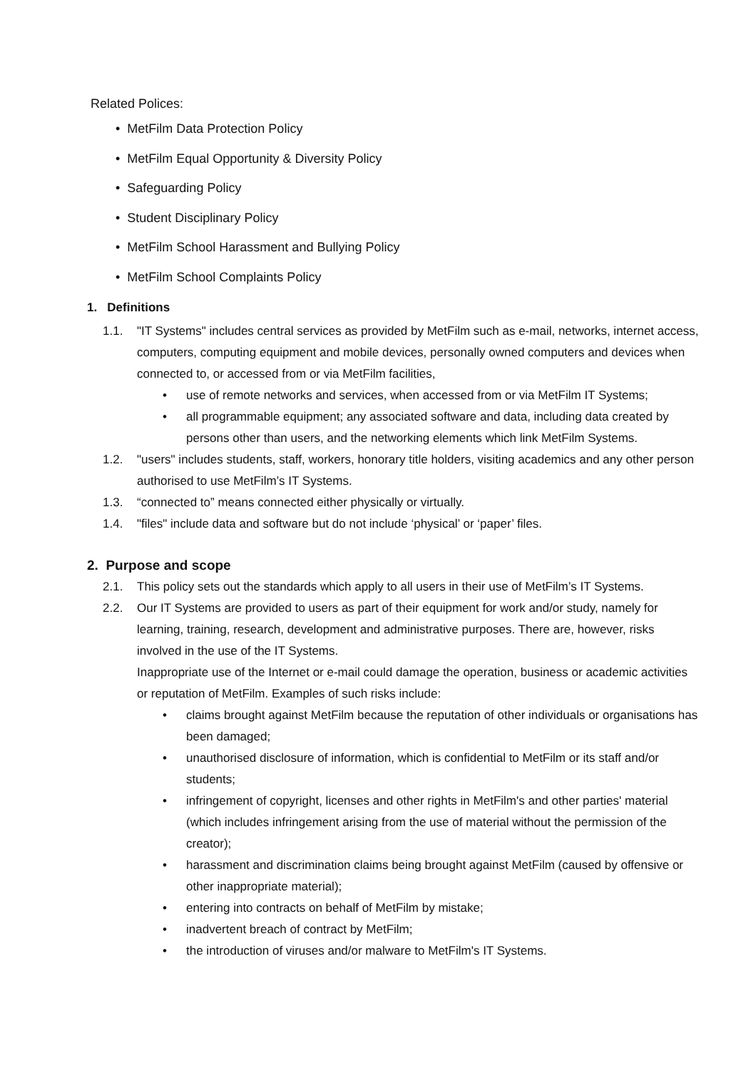Related Polices:
• MetFilm Data Protection Policy
• MetFilm Equal Opportunity & Diversity Policy
• Safeguarding Policy
• Student Disciplinary Policy
• MetFilm School Harassment and Bullying Policy
• MetFilm School Complaints Policy
1. Definitions
1.1. "IT Systems" includes central services as provided by MetFilm such as e-mail, networks, internet access, computers, computing equipment and mobile devices, personally owned computers and devices when connected to, or accessed from or via MetFilm facilities,
• use of remote networks and services, when accessed from or via MetFilm IT Systems;
• all programmable equipment; any associated software and data, including data created by persons other than users, and the networking elements which link MetFilm Systems.
1.2. "users" includes students, staff, workers, honorary title holders, visiting academics and any other person authorised to use MetFilm’s IT Systems.
1.3. “connected to” means connected either physically or virtually.
1.4. "files" include data and software but do not include ‘physical’ or ‘paper’ files.
2. Purpose and scope
2.1. This policy sets out the standards which apply to all users in their use of MetFilm’s IT Systems.
2.2. Our IT Systems are provided to users as part of their equipment for work and/or study, namely for learning, training, research, development and administrative purposes. There are, however, risks involved in the use of the IT Systems.
Inappropriate use of the Internet or e-mail could damage the operation, business or academic activities or reputation of MetFilm. Examples of such risks include:
• claims brought against MetFilm because the reputation of other individuals or organisations has been damaged;
• unauthorised disclosure of information, which is confidential to MetFilm or its staff and/or students;
• infringement of copyright, licenses and other rights in MetFilm's and other parties' material (which includes infringement arising from the use of material without the permission of the creator);
• harassment and discrimination claims being brought against MetFilm (caused by offensive or other inappropriate material);
• entering into contracts on behalf of MetFilm by mistake;
• inadvertent breach of contract by MetFilm;
• the introduction of viruses and/or malware to MetFilm's IT Systems.